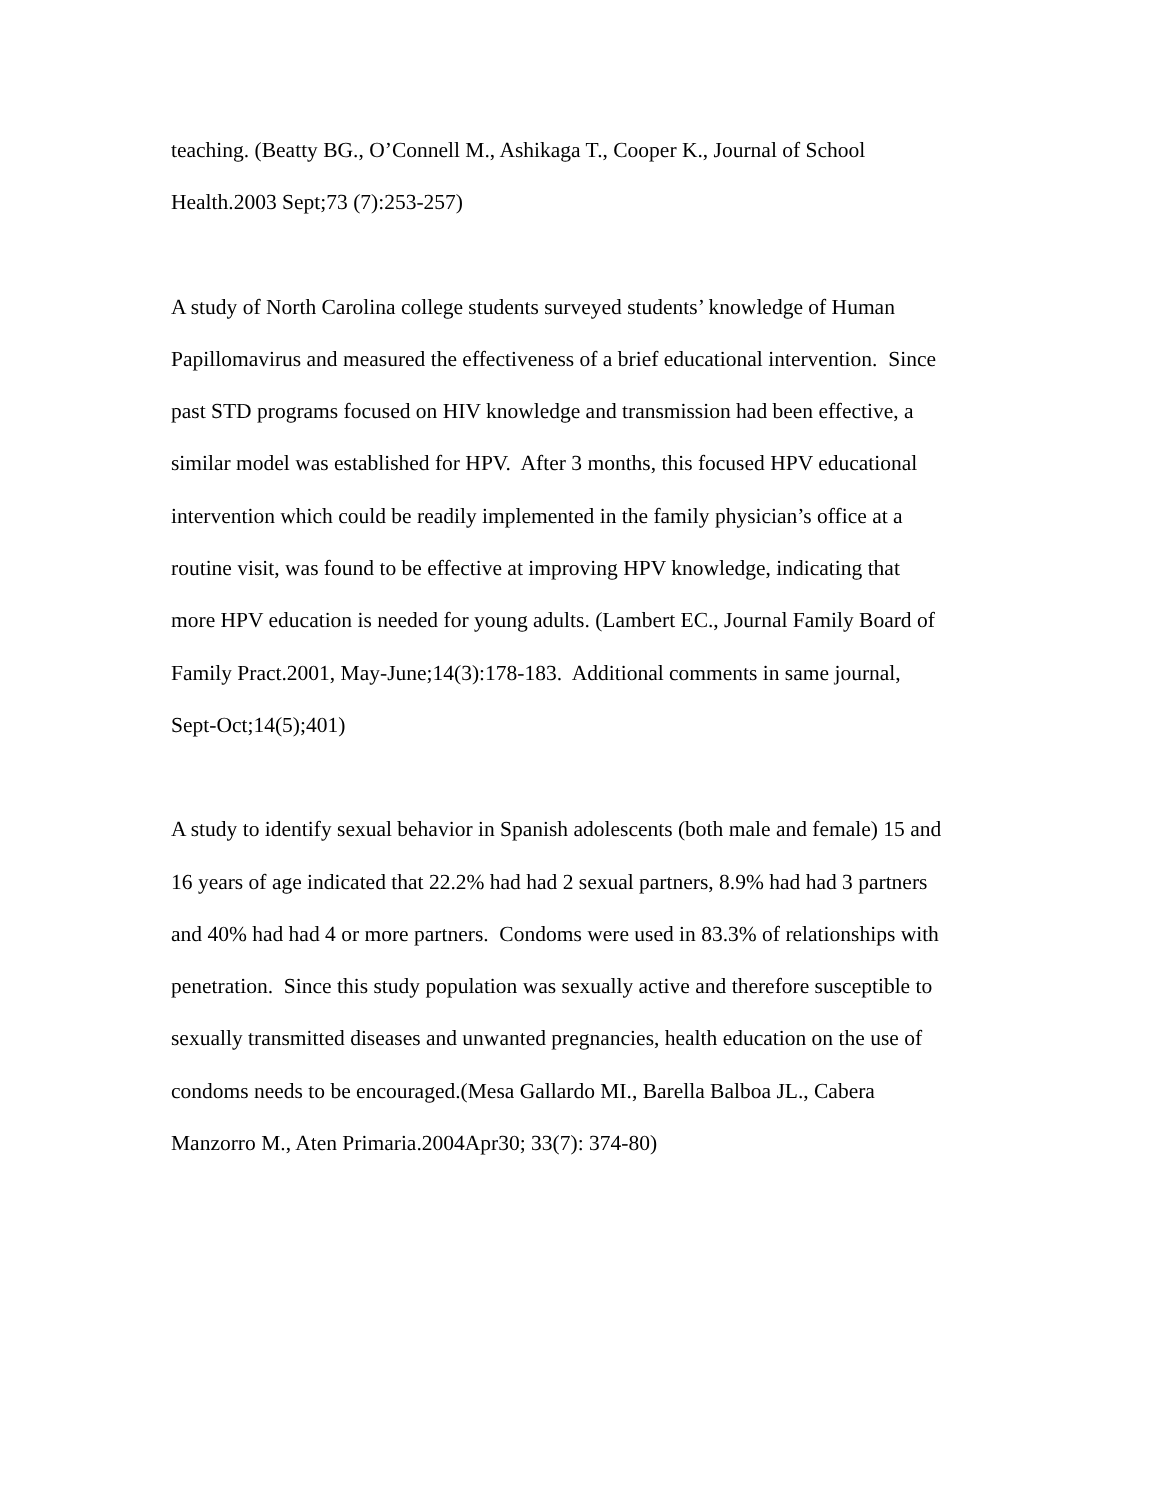teaching. (Beatty BG., O’Connell M., Ashikaga T., Cooper K., Journal of School
Health.2003 Sept;73 (7):253-257)
A study of North Carolina college students surveyed students’ knowledge of Human
Papillomavirus and measured the effectiveness of a brief educational intervention. Since
past STD programs focused on HIV knowledge and transmission had been effective, a
similar model was established for HPV. After 3 months, this focused HPV educational
intervention which could be readily implemented in the family physician’s office at a
routine visit, was found to be effective at improving HPV knowledge, indicating that
more HPV education is needed for young adults. (Lambert EC., Journal Family Board of
Family Pract.2001, May-June;14(3):178-183. Additional comments in same journal,
Sept-Oct;14(5);401)
A study to identify sexual behavior in Spanish adolescents (both male and female) 15 and
16 years of age indicated that 22.2% had had 2 sexual partners, 8.9% had had 3 partners
and 40% had had 4 or more partners. Condoms were used in 83.3% of relationships with
penetration. Since this study population was sexually active and therefore susceptible to
sexually transmitted diseases and unwanted pregnancies, health education on the use of
condoms needs to be encouraged.(Mesa Gallardo MI., Barella Balboa JL., Cabera
Manzorro M., Aten Primaria.2004Apr30; 33(7): 374-80)